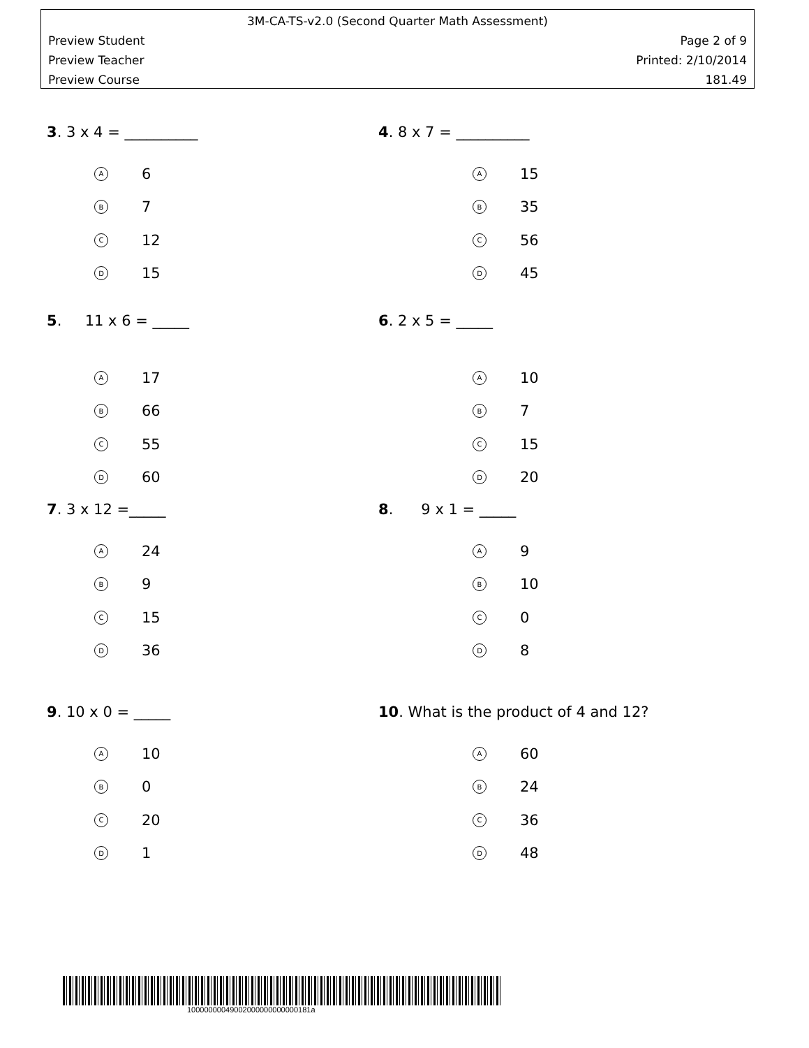3M-CA-TS-v2.0 (Second Quarter Math Assessment)
Preview Student Page 2 of 9
Preview Teacher Printed: 2/10/2014
Preview Course 181.49
3. 3 x 4 = __________
A 6
B 7
C 12
D 15
4. 8 x 7 = __________
A 15
B 35
C 56
D 45
5. 11 x 6 = _____
A 17
B 66
C 55
D 60
6. 2 x 5 = _____
A 10
B 7
C 15
D 20
7. 3 x 12 =_____
A 24
B 9
C 15
D 36
8. 9 x 1 = _____
A 9
B 10
C 0
D 8
9. 10 x 0 = _____
A 10
B 0
C 20
D 1
10. What is the product of 4 and 12?
A 60
B 24
C 36
D 48
10000000049002000000000000181a